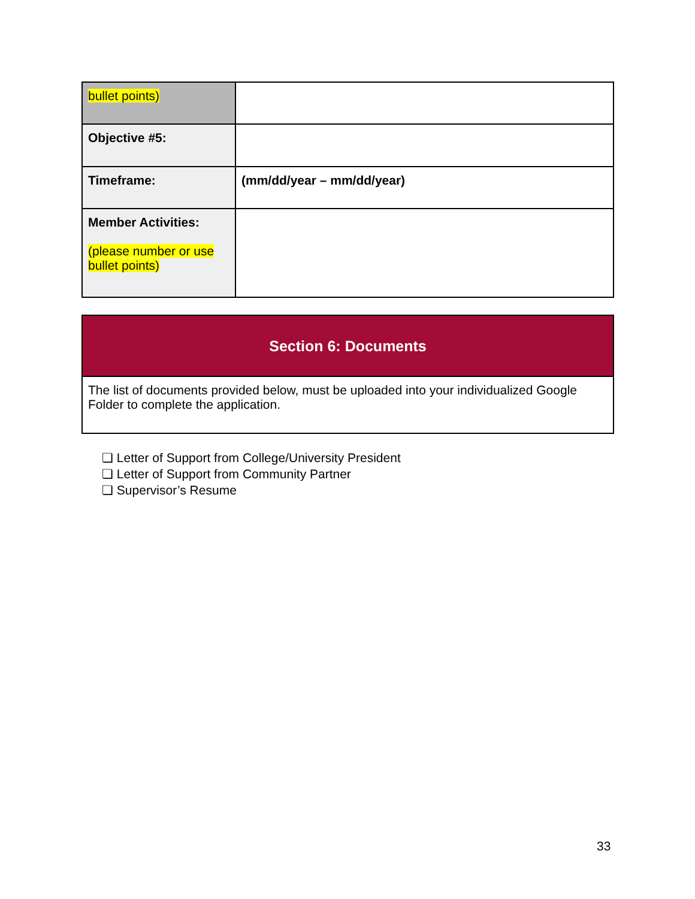| bullet points) | |
| Objective #5: | |
| Timeframe: | (mm/dd/year – mm/dd/year) |
| Member Activities: (please number or use bullet points) | |
| Section 6: Documents |
| The list of documents provided below, must be uploaded into your individualized Google Folder to complete the application. |
❏ Letter of Support from College/University President
❏ Letter of Support from Community Partner
❏ Supervisor’s Resume
33